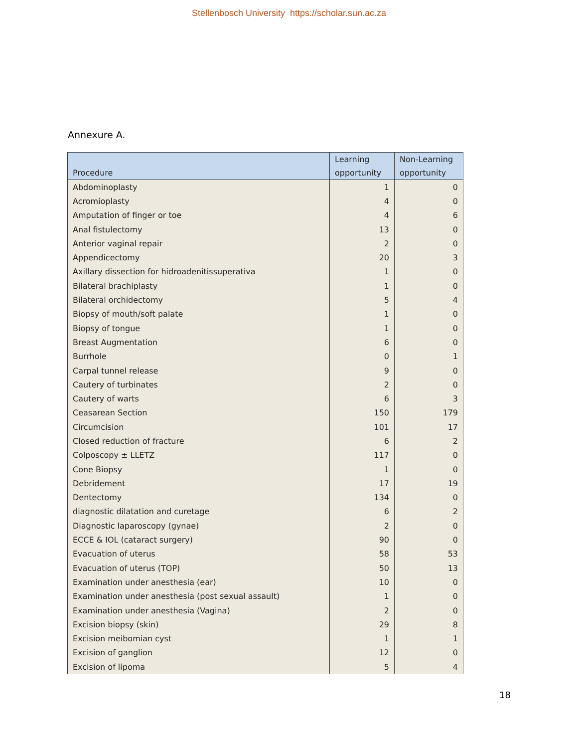Stellenbosch University https://scholar.sun.ac.za
Annexure A.
| Procedure | Learning opportunity | Non-Learning opportunity |
| --- | --- | --- |
| Abdominoplasty | 1 | 0 |
| Acromioplasty | 4 | 0 |
| Amputation of finger or toe | 4 | 6 |
| Anal fistulectomy | 13 | 0 |
| Anterior vaginal repair | 2 | 0 |
| Appendicectomy | 20 | 3 |
| Axillary dissection for hidroadenitissuperativa | 1 | 0 |
| Bilateral brachiplasty | 1 | 0 |
| Bilateral orchidectomy | 5 | 4 |
| Biopsy of mouth/soft palate | 1 | 0 |
| Biopsy of tongue | 1 | 0 |
| Breast Augmentation | 6 | 0 |
| Burrhole | 0 | 1 |
| Carpal tunnel release | 9 | 0 |
| Cautery of turbinates | 2 | 0 |
| Cautery of warts | 6 | 3 |
| Ceasarean Section | 150 | 179 |
| Circumcision | 101 | 17 |
| Closed reduction of fracture | 6 | 2 |
| Colposcopy ± LLETZ | 117 | 0 |
| Cone Biopsy | 1 | 0 |
| Debridement | 17 | 19 |
| Dentectomy | 134 | 0 |
| diagnostic dilatation and curetage | 6 | 2 |
| Diagnostic laparoscopy (gynae) | 2 | 0 |
| ECCE & IOL (cataract surgery) | 90 | 0 |
| Evacuation of uterus | 58 | 53 |
| Evacuation of uterus (TOP) | 50 | 13 |
| Examination under anesthesia (ear) | 10 | 0 |
| Examination under anesthesia (post sexual assault) | 1 | 0 |
| Examination under anesthesia (Vagina) | 2 | 0 |
| Excision biopsy (skin) | 29 | 8 |
| Excision meibomian cyst | 1 | 1 |
| Excision of ganglion | 12 | 0 |
| Excision of lipoma | 5 | 4 |
18